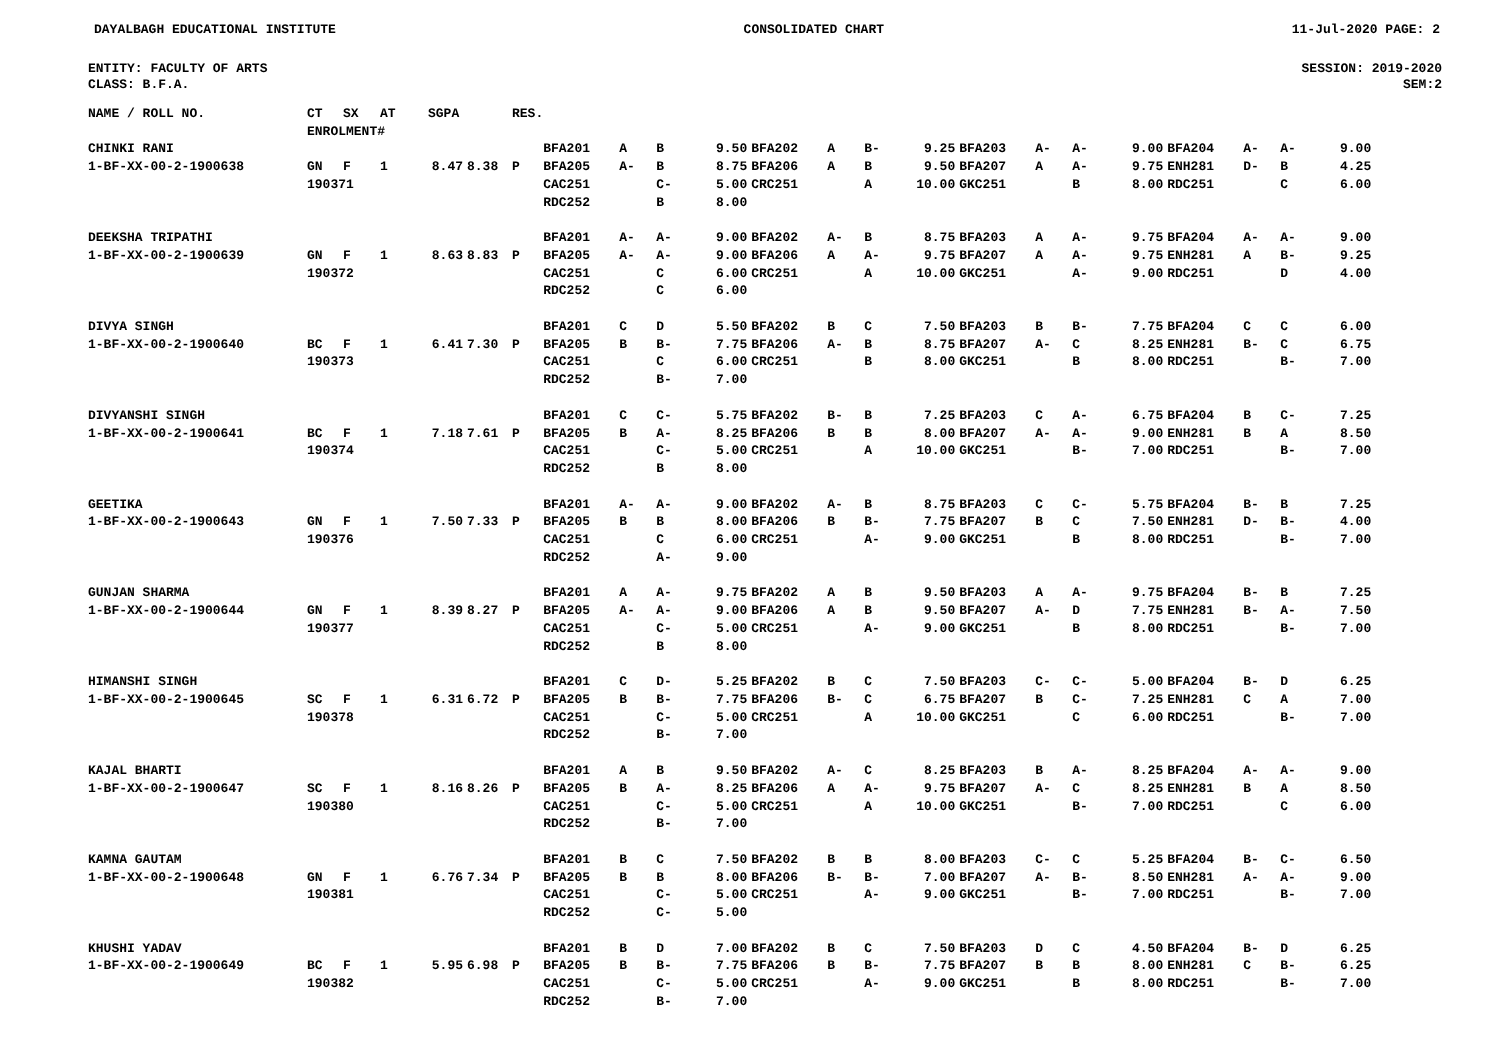DAYALBAGH EDUCATIONAL INSTITUTE CONSOLIDATED CHART 11-Jul-2020 PAGE: 2
ENTITY: FACULTY OF ARTS
CLASS: B.F.A.
SESSION: 2019-2020
SEM:2
| NAME / ROLL NO. | CT | SX | AT | SGPA | | RES. | | | | | | | | | | | | | | | | |
| | ENROLMENT# | | | | | | | | | | | | | | | | | | | | | |
| CHINKI RANI | | | | | | | BFA201 | A | B | 9.50 | BFA202 | A | B- | 9.25 | BFA203 | A- | A- | 9.00 | BFA204 | A- | A- | 9.00 |
| 1-BF-XX-00-2-1900638 | GN | F | 1 | 8.47 | 8.38 | P | BFA205 | A- | B | 8.75 | BFA206 | A | B | 9.50 | BFA207 | A | A- | 9.75 | ENH281 | D- | B | 4.25 |
| | 190371 | | | | | | CAC251 | | C- | 5.00 | CRC251 | | A | 10.00 | GKC251 | | B | 8.00 | RDC251 | | C | 6.00 |
| | | | | | | | RDC252 | | B | 8.00 | | | | | | | | | | | | |
| DEEKSHA TRIPATHI | | | | | | | BFA201 | A- | A- | 9.00 | BFA202 | A- | B | 8.75 | BFA203 | A | A- | 9.75 | BFA204 | A- | A- | 9.00 |
| 1-BF-XX-00-2-1900639 | GN | F | 1 | 8.63 | 8.83 | P | BFA205 | A- | A- | 9.00 | BFA206 | A | A- | 9.75 | BFA207 | A | A- | 9.75 | ENH281 | A | B- | 9.25 |
| | 190372 | | | | | | CAC251 | | C | 6.00 | CRC251 | | A | 10.00 | GKC251 | | A- | 9.00 | RDC251 | | D | 4.00 |
| | | | | | | | RDC252 | | C | 6.00 | | | | | | | | | | | | |
| DIVYA SINGH | | | | | | | BFA201 | C | D | 5.50 | BFA202 | B | C | 7.50 | BFA203 | B | B- | 7.75 | BFA204 | C | C | 6.00 |
| 1-BF-XX-00-2-1900640 | BC | F | 1 | 6.41 | 7.30 | P | BFA205 | B | B- | 7.75 | BFA206 | A- | B | 8.75 | BFA207 | A- | C | 8.25 | ENH281 | B- | C | 6.75 |
| | 190373 | | | | | | CAC251 | | C | 6.00 | CRC251 | | B | 8.00 | GKC251 | | B | 8.00 | RDC251 | | B- | 7.00 |
| | | | | | | | RDC252 | | B- | 7.00 | | | | | | | | | | | | |
| DIVYANSHI SINGH | | | | | | | BFA201 | C | C- | 5.75 | BFA202 | B- | B | 7.25 | BFA203 | C | A- | 6.75 | BFA204 | B | C- | 7.25 |
| 1-BF-XX-00-2-1900641 | BC | F | 1 | 7.18 | 7.61 | P | BFA205 | B | A- | 8.25 | BFA206 | B | B | 8.00 | BFA207 | A- | A- | 9.00 | ENH281 | B | A | 8.50 |
| | 190374 | | | | | | CAC251 | | C- | 5.00 | CRC251 | | A | 10.00 | GKC251 | | B- | 7.00 | RDC251 | | B- | 7.00 |
| | | | | | | | RDC252 | | B | 8.00 | | | | | | | | | | | | |
| GEETIKA | | | | | | | BFA201 | A- | A- | 9.00 | BFA202 | A- | B | 8.75 | BFA203 | C | C- | 5.75 | BFA204 | B- | B | 7.25 |
| 1-BF-XX-00-2-1900643 | GN | F | 1 | 7.50 | 7.33 | P | BFA205 | B | B | 8.00 | BFA206 | B | B- | 7.75 | BFA207 | B | C | 7.50 | ENH281 | D- | B- | 4.00 |
| | 190376 | | | | | | CAC251 | | C | 6.00 | CRC251 | | A- | 9.00 | GKC251 | | B | 8.00 | RDC251 | | B- | 7.00 |
| | | | | | | | RDC252 | | A- | 9.00 | | | | | | | | | | | | |
| GUNJAN SHARMA | | | | | | | BFA201 | A | A- | 9.75 | BFA202 | A | B | 9.50 | BFA203 | A | A- | 9.75 | BFA204 | B- | B | 7.25 |
| 1-BF-XX-00-2-1900644 | GN | F | 1 | 8.39 | 8.27 | P | BFA205 | A- | A- | 9.00 | BFA206 | A | B | 9.50 | BFA207 | A- | D | 7.75 | ENH281 | B- | A- | 7.50 |
| | 190377 | | | | | | CAC251 | | C- | 5.00 | CRC251 | | A- | 9.00 | GKC251 | | B | 8.00 | RDC251 | | B- | 7.00 |
| | | | | | | | RDC252 | | B | 8.00 | | | | | | | | | | | | |
| HIMANSHI SINGH | | | | | | | BFA201 | C | D- | 5.25 | BFA202 | B | C | 7.50 | BFA203 | C- | C- | 5.00 | BFA204 | B- | D | 6.25 |
| 1-BF-XX-00-2-1900645 | SC | F | 1 | 6.31 | 6.72 | P | BFA205 | B | B- | 7.75 | BFA206 | B- | C | 6.75 | BFA207 | B | C- | 7.25 | ENH281 | C | A | 7.00 |
| | 190378 | | | | | | CAC251 | | C- | 5.00 | CRC251 | | A | 10.00 | GKC251 | | C | 6.00 | RDC251 | | B- | 7.00 |
| | | | | | | | RDC252 | | B- | 7.00 | | | | | | | | | | | | |
| KAJAL BHARTI | | | | | | | BFA201 | A | B | 9.50 | BFA202 | A- | C | 8.25 | BFA203 | B | A- | 8.25 | BFA204 | A- | A- | 9.00 |
| 1-BF-XX-00-2-1900647 | SC | F | 1 | 8.16 | 8.26 | P | BFA205 | B | A- | 8.25 | BFA206 | A | A- | 9.75 | BFA207 | A- | C | 8.25 | ENH281 | B | A | 8.50 |
| | 190380 | | | | | | CAC251 | | C- | 5.00 | CRC251 | | A | 10.00 | GKC251 | | B- | 7.00 | RDC251 | | C | 6.00 |
| | | | | | | | RDC252 | | B- | 7.00 | | | | | | | | | | | | |
| KAMNA GAUTAM | | | | | | | BFA201 | B | C | 7.50 | BFA202 | B | B | 8.00 | BFA203 | C- | C | 5.25 | BFA204 | B- | C- | 6.50 |
| 1-BF-XX-00-2-1900648 | GN | F | 1 | 6.76 | 7.34 | P | BFA205 | B | B | 8.00 | BFA206 | B- | B- | 7.00 | BFA207 | A- | B- | 8.50 | ENH281 | A- | A- | 9.00 |
| | 190381 | | | | | | CAC251 | | C- | 5.00 | CRC251 | | A- | 9.00 | GKC251 | | B- | 7.00 | RDC251 | | B- | 7.00 |
| | | | | | | | RDC252 | | C- | 5.00 | | | | | | | | | | | | |
| KHUSHI YADAV | | | | | | | BFA201 | B | D | 7.00 | BFA202 | B | C | 7.50 | BFA203 | D | C | 4.50 | BFA204 | B- | D | 6.25 |
| 1-BF-XX-00-2-1900649 | BC | F | 1 | 5.95 | 6.98 | P | BFA205 | B | B- | 7.75 | BFA206 | B | B- | 7.75 | BFA207 | B | B | 8.00 | ENH281 | C | B- | 6.25 |
| | 190382 | | | | | | CAC251 | | C- | 5.00 | CRC251 | | A- | 9.00 | GKC251 | | B | 8.00 | RDC251 | | B- | 7.00 |
| | | | | | | | RDC252 | | B- | 7.00 | | | | | | | | | | | | |